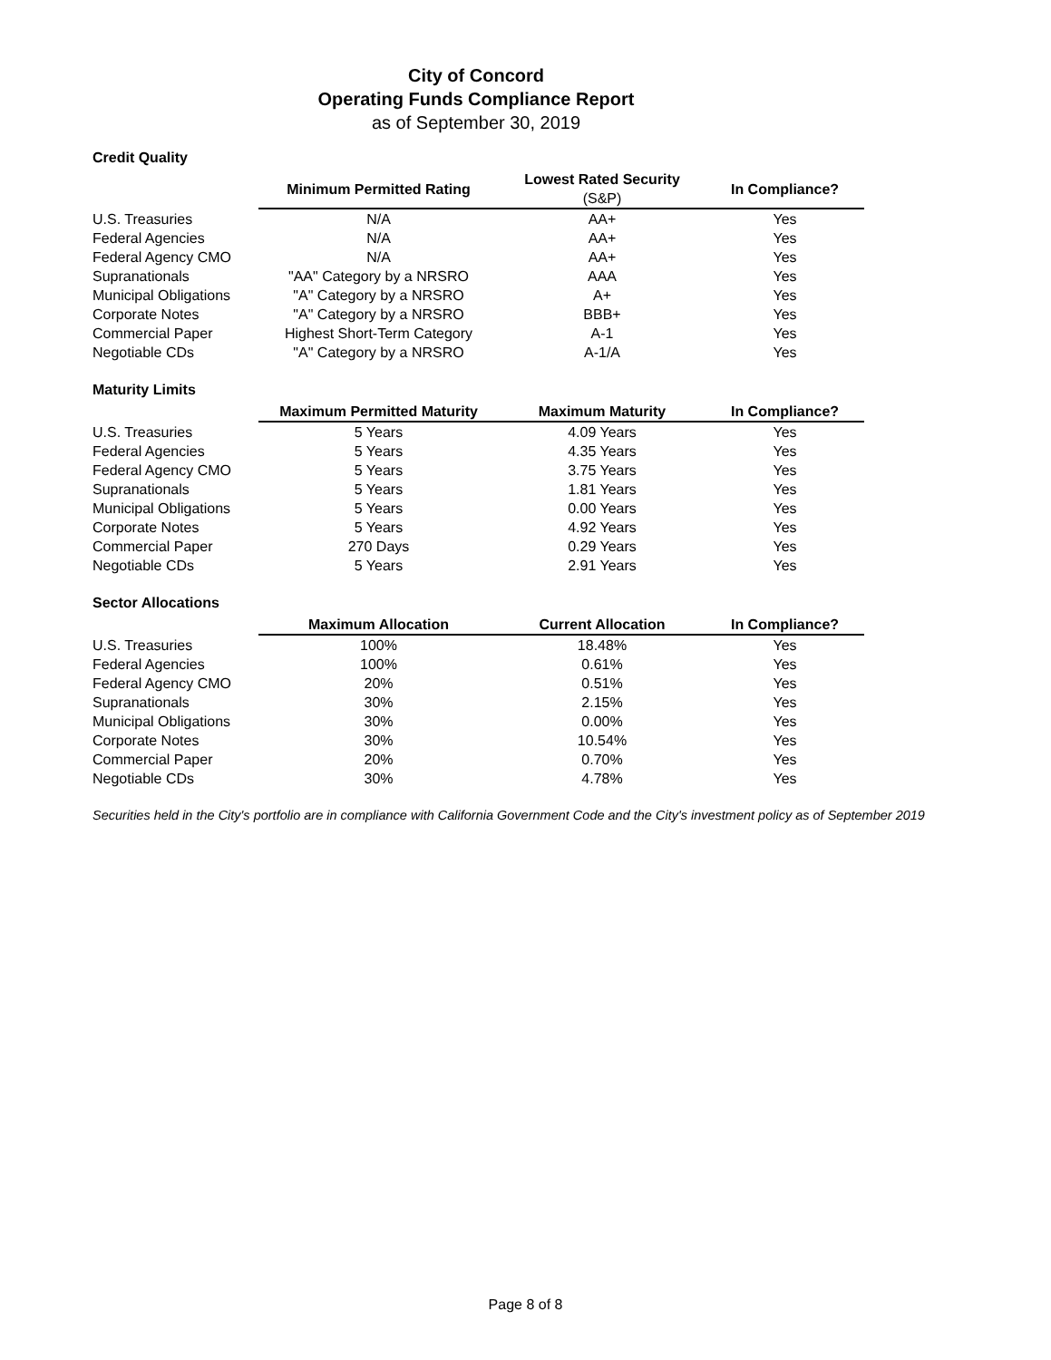City of Concord
Operating Funds Compliance Report
as of September 30, 2019
Credit Quality
| | Minimum Permitted Rating | Lowest Rated Security (S&P) | In Compliance? |
| U.S. Treasuries | N/A | AA+ | Yes |
| Federal Agencies | N/A | AA+ | Yes |
| Federal Agency CMO | N/A | AA+ | Yes |
| Supranationals | "AA" Category by a NRSRO | AAA | Yes |
| Municipal Obligations | "A" Category by a NRSRO | A+ | Yes |
| Corporate Notes | "A" Category by a NRSRO | BBB+ | Yes |
| Commercial Paper | Highest Short-Term Category | A-1 | Yes |
| Negotiable CDs | "A" Category by a NRSRO | A-1/A | Yes |
Maturity Limits
| | Maximum Permitted Maturity | Maximum Maturity | In Compliance? |
| U.S. Treasuries | 5 Years | 4.09 Years | Yes |
| Federal Agencies | 5 Years | 4.35 Years | Yes |
| Federal Agency CMO | 5 Years | 3.75 Years | Yes |
| Supranationals | 5 Years | 1.81 Years | Yes |
| Municipal Obligations | 5 Years | 0.00 Years | Yes |
| Corporate Notes | 5 Years | 4.92 Years | Yes |
| Commercial Paper | 270 Days | 0.29 Years | Yes |
| Negotiable CDs | 5 Years | 2.91 Years | Yes |
Sector Allocations
| | Maximum Allocation | Current Allocation | In Compliance? |
| U.S. Treasuries | 100% | 18.48% | Yes |
| Federal Agencies | 100% | 0.61% | Yes |
| Federal Agency CMO | 20% | 0.51% | Yes |
| Supranationals | 30% | 2.15% | Yes |
| Municipal Obligations | 30% | 0.00% | Yes |
| Corporate Notes | 30% | 10.54% | Yes |
| Commercial Paper | 20% | 0.70% | Yes |
| Negotiable CDs | 30% | 4.78% | Yes |
Securities held in the City's portfolio are in compliance with California Government Code and the City's investment policy as of September 2019
Page 8 of 8